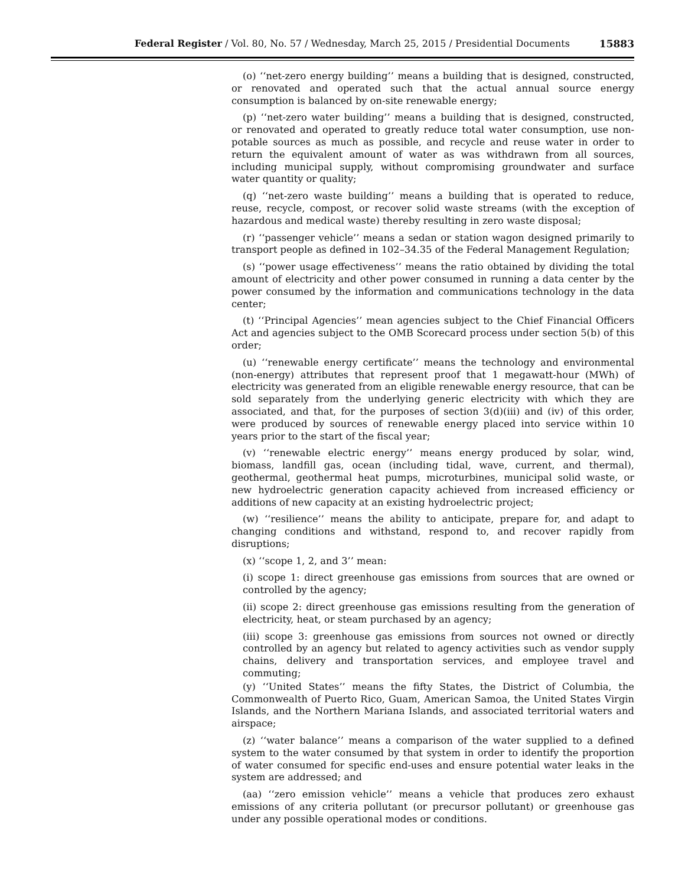Federal Register / Vol. 80, No. 57 / Wednesday, March 25, 2015 / Presidential Documents 15883
(o) ‘‘net-zero energy building’’ means a building that is designed, constructed, or renovated and operated such that the actual annual source energy consumption is balanced by on-site renewable energy;
(p) ‘‘net-zero water building’’ means a building that is designed, constructed, or renovated and operated to greatly reduce total water consumption, use non-potable sources as much as possible, and recycle and reuse water in order to return the equivalent amount of water as was withdrawn from all sources, including municipal supply, without compromising groundwater and surface water quantity or quality;
(q) ‘‘net-zero waste building’’ means a building that is operated to reduce, reuse, recycle, compost, or recover solid waste streams (with the exception of hazardous and medical waste) thereby resulting in zero waste disposal;
(r) ‘‘passenger vehicle’’ means a sedan or station wagon designed primarily to transport people as defined in 102–34.35 of the Federal Management Regulation;
(s) ‘‘power usage effectiveness’’ means the ratio obtained by dividing the total amount of electricity and other power consumed in running a data center by the power consumed by the information and communications technology in the data center;
(t) ‘‘Principal Agencies’’ mean agencies subject to the Chief Financial Officers Act and agencies subject to the OMB Scorecard process under section 5(b) of this order;
(u) ‘‘renewable energy certificate’’ means the technology and environmental (non-energy) attributes that represent proof that 1 megawatt-hour (MWh) of electricity was generated from an eligible renewable energy resource, that can be sold separately from the underlying generic electricity with which they are associated, and that, for the purposes of section 3(d)(iii) and (iv) of this order, were produced by sources of renewable energy placed into service within 10 years prior to the start of the fiscal year;
(v) ‘‘renewable electric energy’’ means energy produced by solar, wind, biomass, landfill gas, ocean (including tidal, wave, current, and thermal), geothermal, geothermal heat pumps, microturbines, municipal solid waste, or new hydroelectric generation capacity achieved from increased efficiency or additions of new capacity at an existing hydroelectric project;
(w) ‘‘resilience’’ means the ability to anticipate, prepare for, and adapt to changing conditions and withstand, respond to, and recover rapidly from disruptions;
(x) ‘‘scope 1, 2, and 3’’ mean:
(i) scope 1: direct greenhouse gas emissions from sources that are owned or controlled by the agency;
(ii) scope 2: direct greenhouse gas emissions resulting from the generation of electricity, heat, or steam purchased by an agency;
(iii) scope 3: greenhouse gas emissions from sources not owned or directly controlled by an agency but related to agency activities such as vendor supply chains, delivery and transportation services, and employee travel and commuting;
(y) ‘‘United States’’ means the fifty States, the District of Columbia, the Commonwealth of Puerto Rico, Guam, American Samoa, the United States Virgin Islands, and the Northern Mariana Islands, and associated territorial waters and airspace;
(z) ‘‘water balance’’ means a comparison of the water supplied to a defined system to the water consumed by that system in order to identify the proportion of water consumed for specific end-uses and ensure potential water leaks in the system are addressed; and
(aa) ‘‘zero emission vehicle’’ means a vehicle that produces zero exhaust emissions of any criteria pollutant (or precursor pollutant) or greenhouse gas under any possible operational modes or conditions.